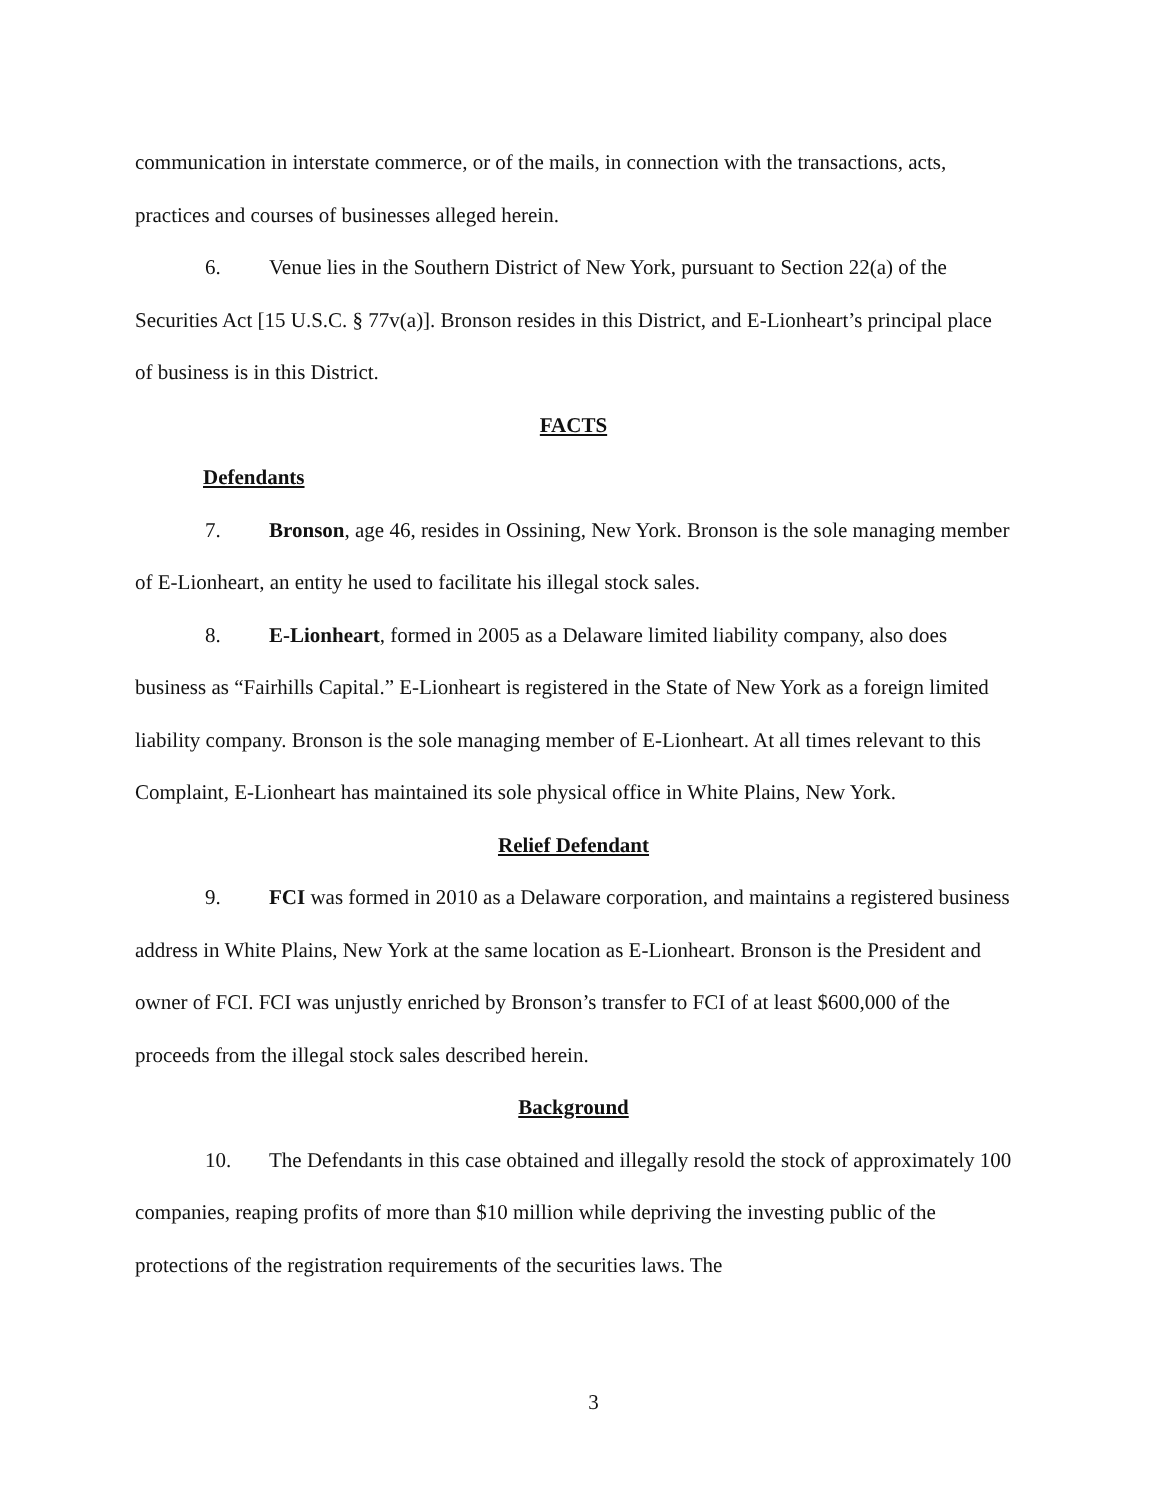communication in interstate commerce, or of the mails, in connection with the transactions, acts, practices and courses of businesses alleged herein.
6. Venue lies in the Southern District of New York, pursuant to Section 22(a) of the Securities Act [15 U.S.C. § 77v(a)]. Bronson resides in this District, and E-Lionheart’s principal place of business is in this District.
FACTS
Defendants
7. Bronson, age 46, resides in Ossining, New York. Bronson is the sole managing member of E-Lionheart, an entity he used to facilitate his illegal stock sales.
8. E-Lionheart, formed in 2005 as a Delaware limited liability company, also does business as “Fairhills Capital.” E-Lionheart is registered in the State of New York as a foreign limited liability company. Bronson is the sole managing member of E-Lionheart. At all times relevant to this Complaint, E-Lionheart has maintained its sole physical office in White Plains, New York.
Relief Defendant
9. FCI was formed in 2010 as a Delaware corporation, and maintains a registered business address in White Plains, New York at the same location as E-Lionheart. Bronson is the President and owner of FCI. FCI was unjustly enriched by Bronson’s transfer to FCI of at least $600,000 of the proceeds from the illegal stock sales described herein.
Background
10. The Defendants in this case obtained and illegally resold the stock of approximately 100 companies, reaping profits of more than $10 million while depriving the investing public of the protections of the registration requirements of the securities laws. The
3